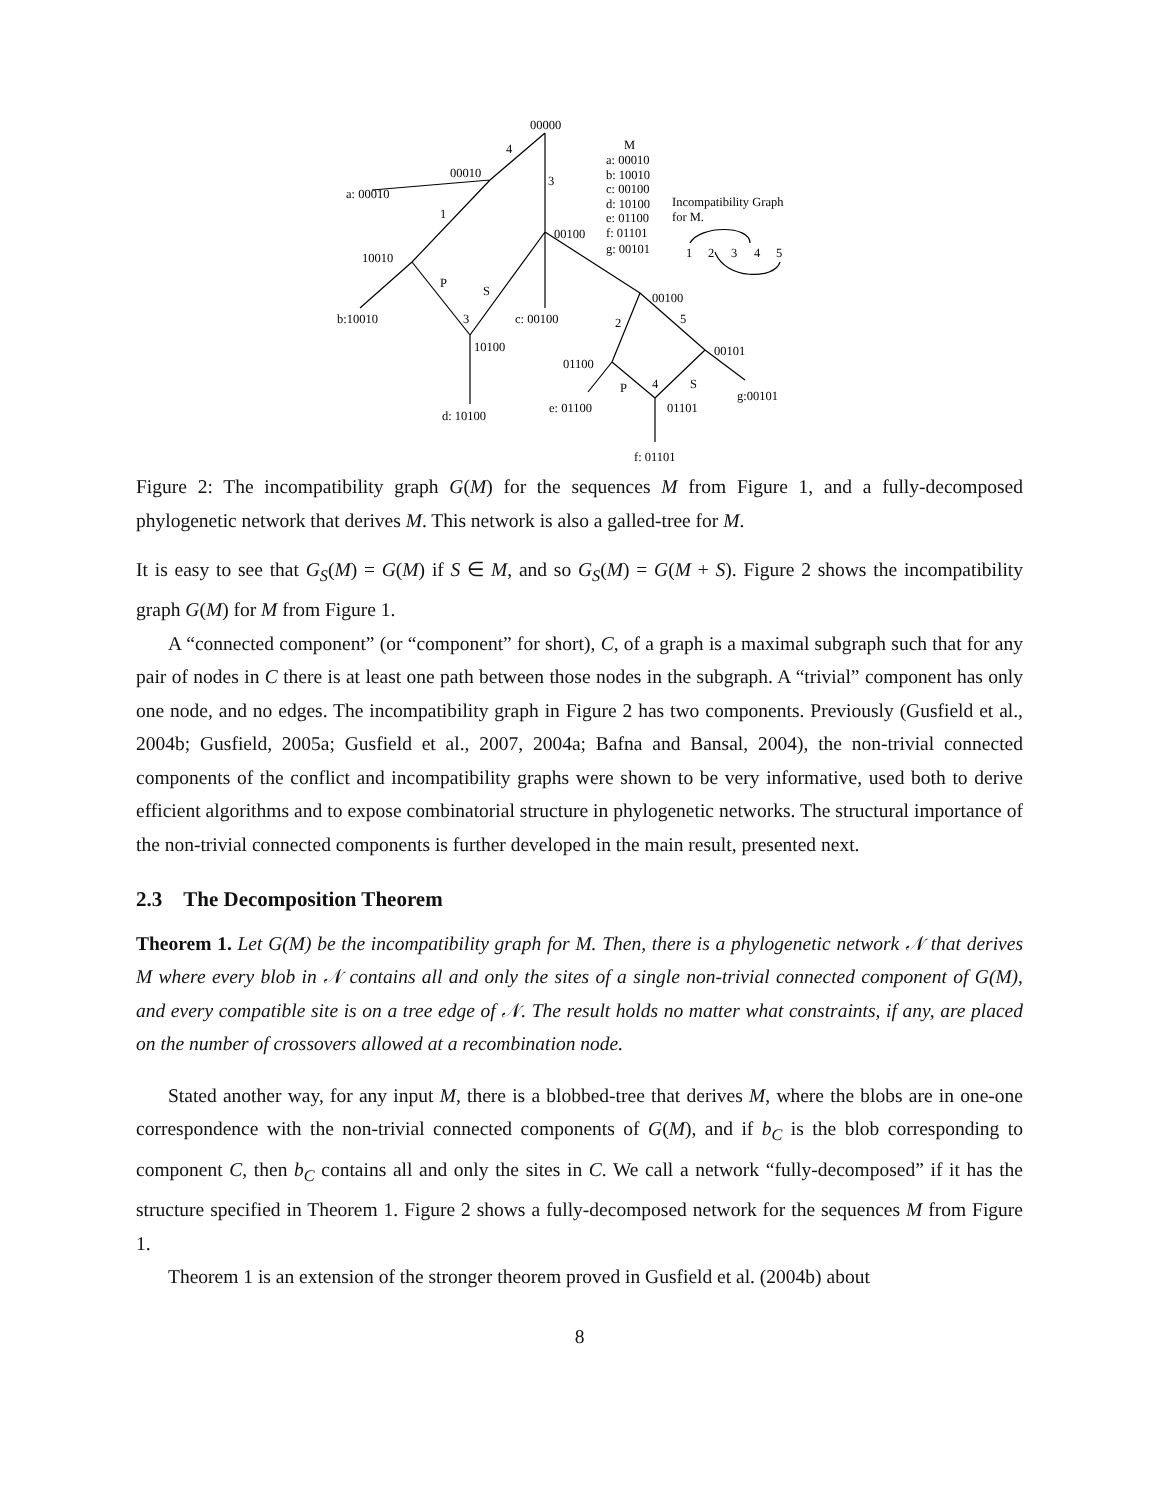00000
4
00010
3
a: 00010
1
00100
10010
P
S
00100
b:10010
3
c: 00100
2
5
10100
00101
01100
P
4
S
g:00101
e: 01100
01101
d: 10100
f: 01101
M
a: 00010
b: 10010
c: 00100
d: 10100
e: 01100
f: 01101
g: 00101
Incompatibility Graph
for M.
1
2
3
4
5
Figure 2: The incompatibility graph G(M) for the sequences M from Figure 1, and a fully-decomposed phylogenetic network that derives M. This network is also a galled-tree for M.
It is easy to see that G<sub>S</sub>(M) = G(M) if S ∈ M, and so G<sub>S</sub>(M) = G(M + S). Figure 2 shows the incompatibility graph G(M) for M from Figure 1.
A “connected component” (or “component” for short), C, of a graph is a maximal subgraph such that for any pair of nodes in C there is at least one path between those nodes in the subgraph. A “trivial” component has only one node, and no edges. The incompatibility graph in Figure 2 has two components. Previously (Gusfield et al., 2004b; Gusfield, 2005a; Gusfield et al., 2007, 2004a; Bafna and Bansal, 2004), the non-trivial connected components of the conflict and incompatibility graphs were shown to be very informative, used both to derive efficient algorithms and to expose combinatorial structure in phylogenetic networks. The structural importance of the non-trivial connected components is further developed in the main result, presented next.
2.3 The Decomposition Theorem
Theorem 1. Let G(M) be the incompatibility graph for M. Then, there is a phylogenetic network 𝒩 that derives M where every blob in 𝒩 contains all and only the sites of a single non-trivial connected component of G(M), and every compatible site is on a tree edge of 𝒩. The result holds no matter what constraints, if any, are placed on the number of crossovers allowed at a recombination node.
Stated another way, for any input M, there is a blobbed-tree that derives M, where the blobs are in one-one correspondence with the non-trivial connected components of G(M), and if b<sub>C</sub> is the blob corresponding to component C, then b<sub>C</sub> contains all and only the sites in C. We call a network “fully-decomposed” if it has the structure specified in Theorem 1. Figure 2 shows a fully-decomposed network for the sequences M from Figure 1.
Theorem 1 is an extension of the stronger theorem proved in Gusfield et al. (2004b) about
8